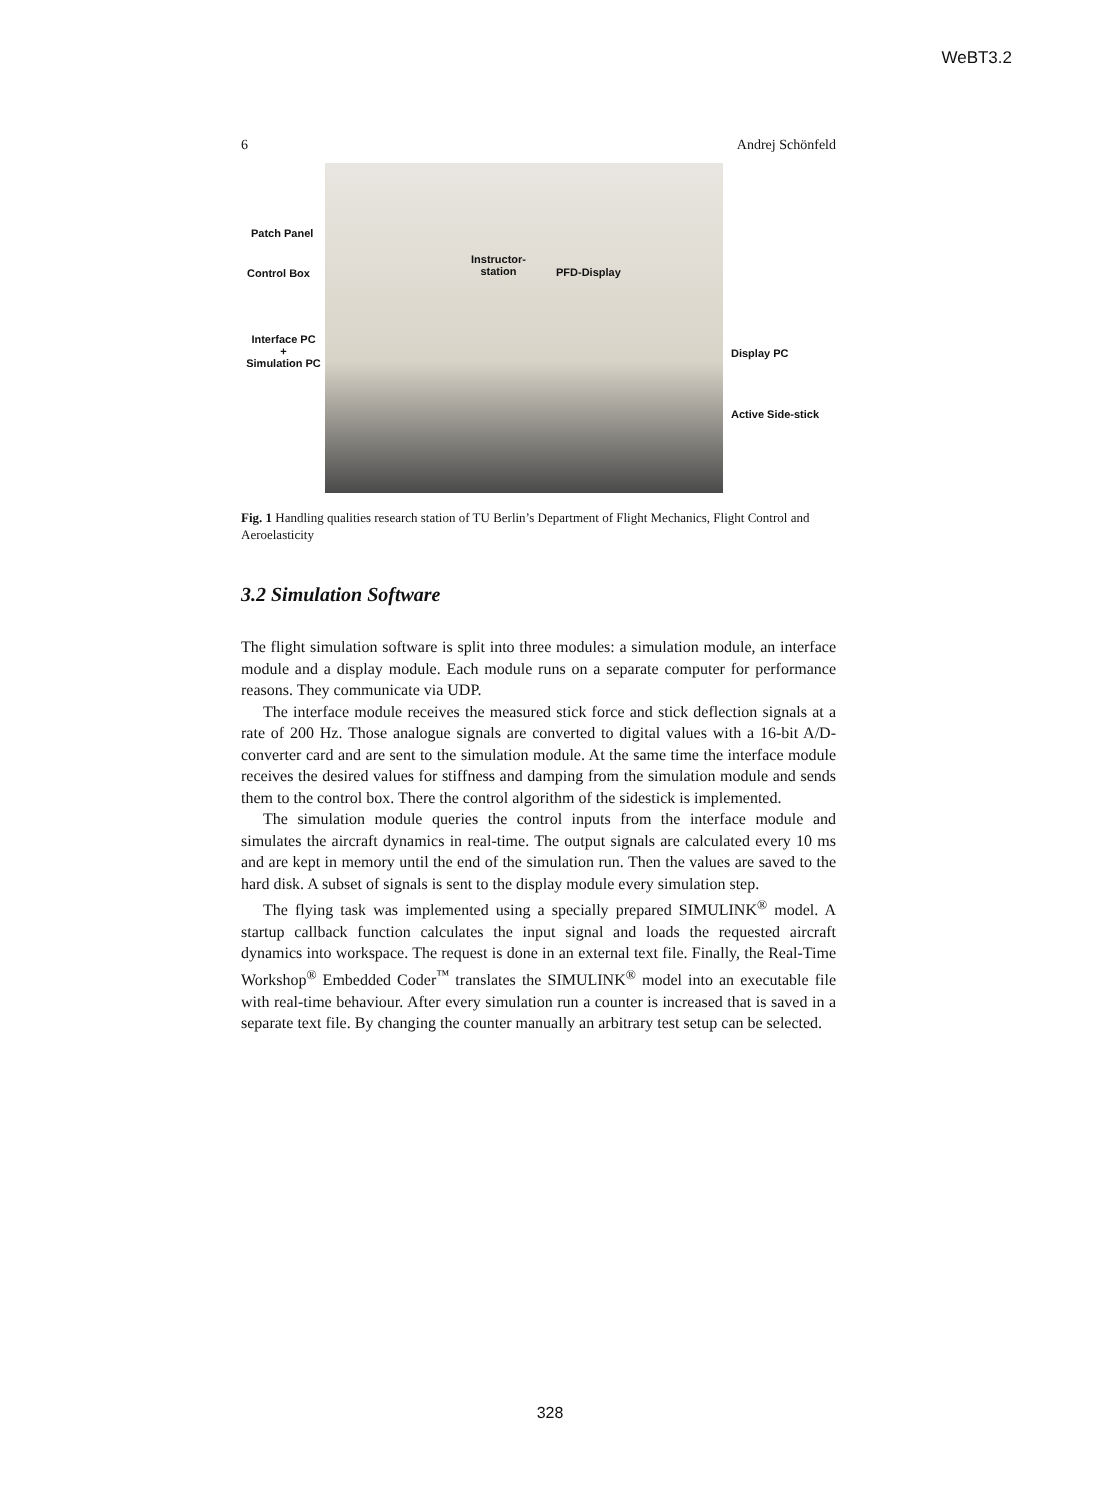WeBT3.2
6 Andrej Schönfeld
Patch Panel
Control Box
Interface PC
+
Simulation PC
Instructor-
station
PFD-Display
Display PC
Active Side-stick
Fig. 1 Handling qualities research station of TU Berlin’s Department of Flight Mechanics, Flight Control and Aeroelasticity
3.2 Simulation Software
The flight simulation software is split into three modules: a simulation module, an interface module and a display module. Each module runs on a separate computer for performance reasons. They communicate via UDP.
The interface module receives the measured stick force and stick deflection signals at a rate of 200 Hz. Those analogue signals are converted to digital values with a 16-bit A/D-converter card and are sent to the simulation module. At the same time the interface module receives the desired values for stiffness and damping from the simulation module and sends them to the control box. There the control algorithm of the sidestick is implemented.
The simulation module queries the control inputs from the interface module and simulates the aircraft dynamics in real-time. The output signals are calculated every 10 ms and are kept in memory until the end of the simulation run. Then the values are saved to the hard disk. A subset of signals is sent to the display module every simulation step.
The flying task was implemented using a specially prepared SIMULINK<sup>®</sup> model. A startup callback function calculates the input signal and loads the requested aircraft dynamics into workspace. The request is done in an external text file. Finally, the Real-Time Workshop<sup>®</sup> Embedded Coder<sup>™</sup> translates the SIMULINK<sup>®</sup> model into an executable file with real-time behaviour. After every simulation run a counter is increased that is saved in a separate text file. By changing the counter manually an arbitrary test setup can be selected.
328